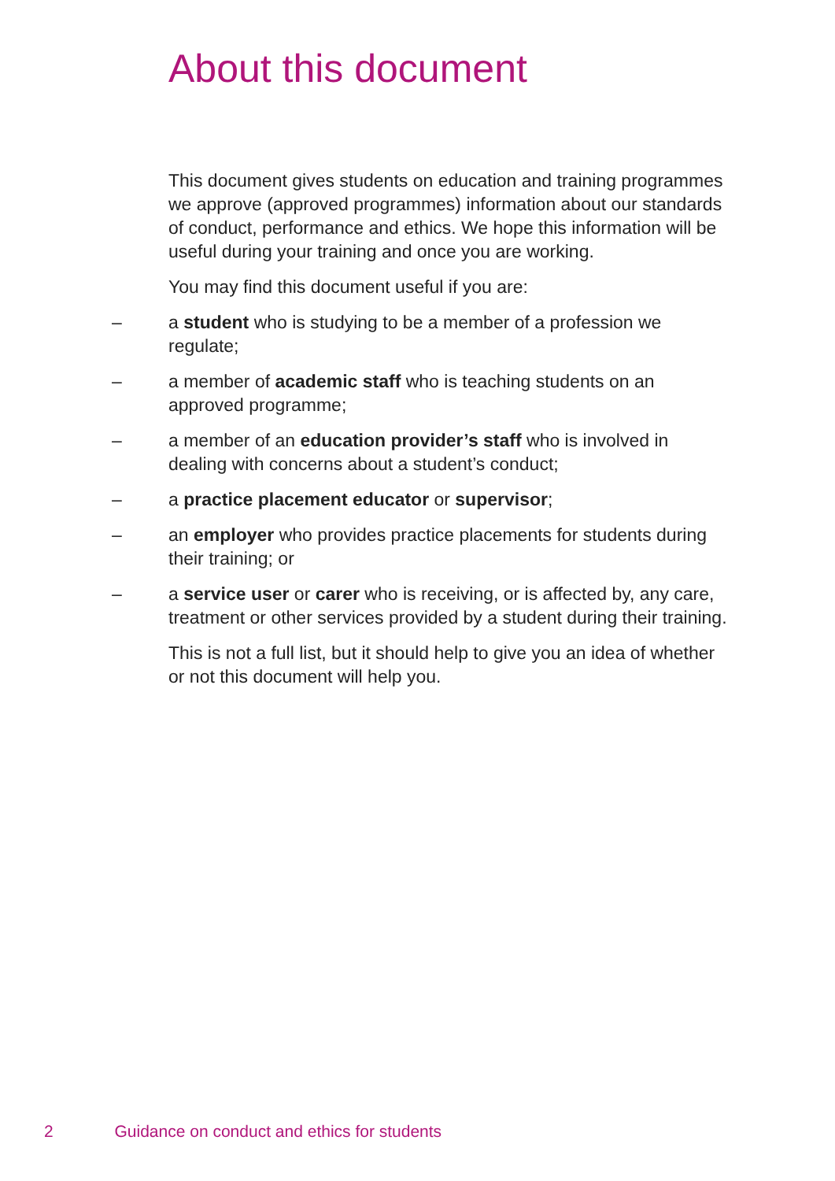About this document
This document gives students on education and training programmes we approve (approved programmes) information about our standards of conduct, performance and ethics. We hope this information will be useful during your training and once you are working.
You may find this document useful if you are:
– a student who is studying to be a member of a profession we regulate;
– a member of academic staff who is teaching students on an approved programme;
– a member of an education provider’s staff who is involved in dealing with concerns about a student’s conduct;
– a practice placement educator or supervisor;
– an employer who provides practice placements for students during their training; or
– a service user or carer who is receiving, or is affected by, any care, treatment or other services provided by a student during their training.
This is not a full list, but it should help to give you an idea of whether or not this document will help you.
2 Guidance on conduct and ethics for students